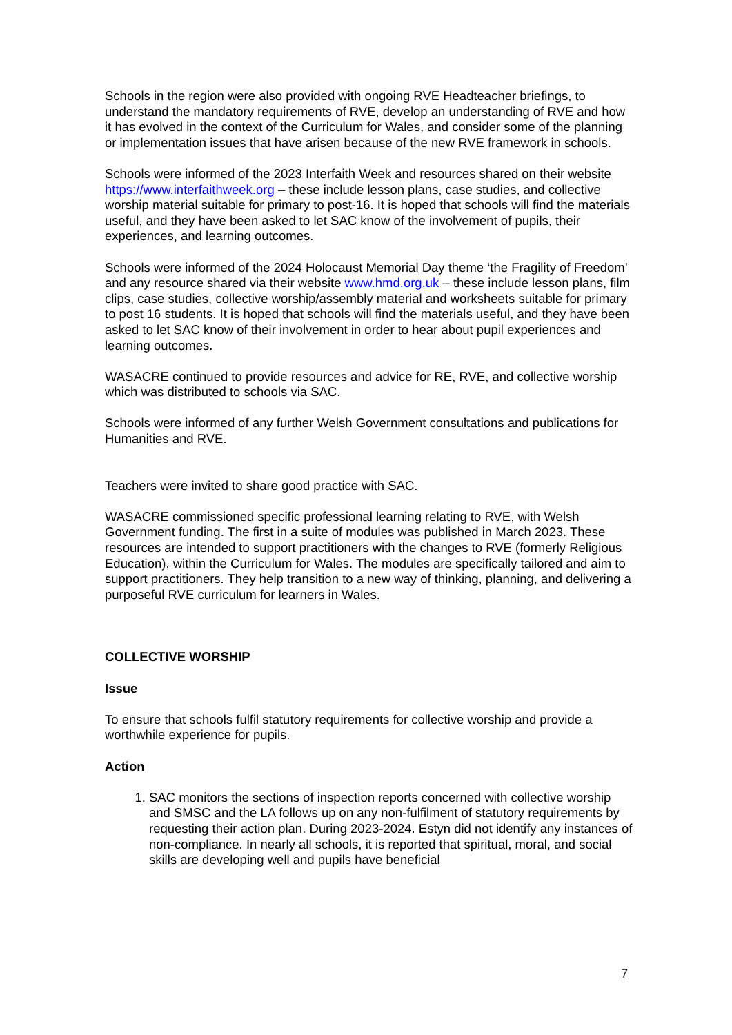Schools in the region were also provided with ongoing RVE Headteacher briefings, to understand the mandatory requirements of RVE, develop an understanding of RVE and how it has evolved in the context of the Curriculum for Wales, and consider some of the planning or implementation issues that have arisen because of the new RVE framework in schools.
Schools were informed of the 2023 Interfaith Week and resources shared on their website https://www.interfaithweek.org – these include lesson plans, case studies, and collective worship material suitable for primary to post-16. It is hoped that schools will find the materials useful, and they have been asked to let SAC know of the involvement of pupils, their experiences, and learning outcomes.
Schools were informed of the 2024 Holocaust Memorial Day theme ‘the Fragility of Freedom’ and any resource shared via their website www.hmd.org.uk – these include lesson plans, film clips, case studies, collective worship/assembly material and worksheets suitable for primary to post 16 students. It is hoped that schools will find the materials useful, and they have been asked to let SAC know of their involvement in order to hear about pupil experiences and learning outcomes.
WASACRE continued to provide resources and advice for RE, RVE, and collective worship which was distributed to schools via SAC.
Schools were informed of any further Welsh Government consultations and publications for Humanities and RVE.
Teachers were invited to share good practice with SAC.
WASACRE commissioned specific professional learning relating to RVE, with Welsh Government funding. The first in a suite of modules was published in March 2023. These resources are intended to support practitioners with the changes to RVE (formerly Religious Education), within the Curriculum for Wales. The modules are specifically tailored and aim to support practitioners. They help transition to a new way of thinking, planning, and delivering a purposeful RVE curriculum for learners in Wales.
COLLECTIVE WORSHIP
Issue
To ensure that schools fulfil statutory requirements for collective worship and provide a worthwhile experience for pupils.
Action
1. SAC monitors the sections of inspection reports concerned with collective worship and SMSC and the LA follows up on any non-fulfilment of statutory requirements by requesting their action plan. During 2023-2024. Estyn did not identify any instances of non-compliance. In nearly all schools, it is reported that spiritual, moral, and social skills are developing well and pupils have beneficial
7